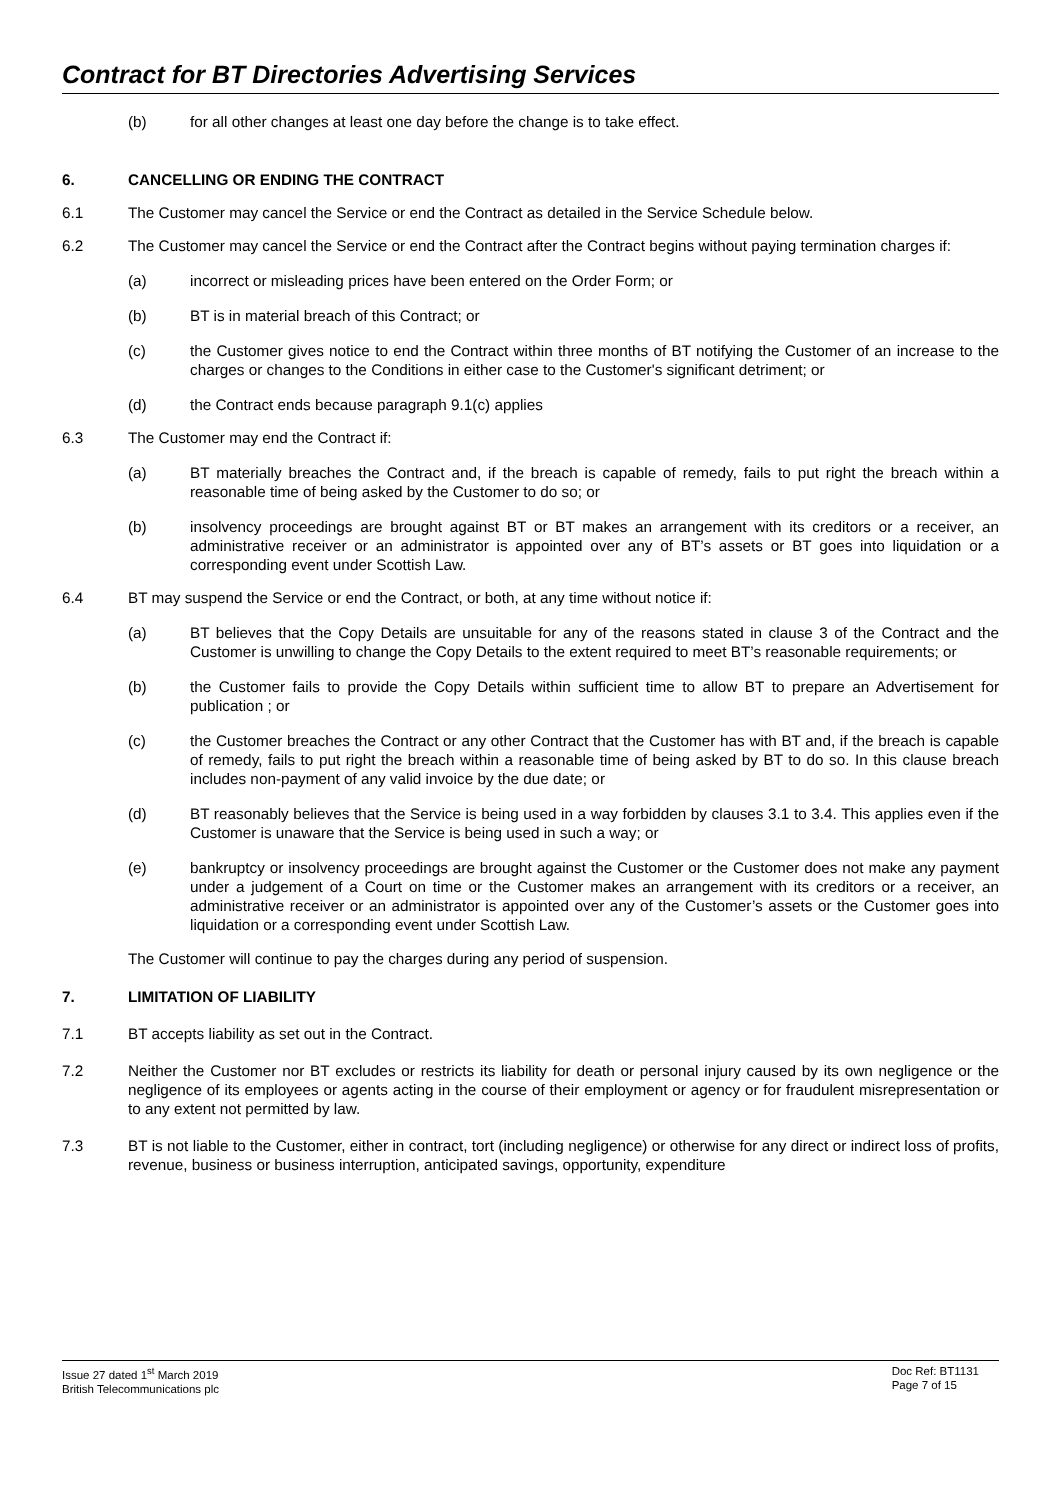Contract for BT Directories Advertising Services
(b) for all other changes at least one day before the change is to take effect.
6. CANCELLING OR ENDING THE CONTRACT
6.1 The Customer may cancel the Service or end the Contract as detailed in the Service Schedule below.
6.2 The Customer may cancel the Service or end the Contract after the Contract begins without paying termination charges if:
(a) incorrect or misleading prices have been entered on the Order Form; or
(b) BT is in material breach of this Contract; or
(c) the Customer gives notice to end the Contract within three months of BT notifying the Customer of an increase to the charges or changes to the Conditions in either case to the Customer's significant detriment; or
(d) the Contract ends because paragraph 9.1(c) applies
6.3 The Customer may end the Contract if:
(a) BT materially breaches the Contract and, if the breach is capable of remedy, fails to put right the breach within a reasonable time of being asked by the Customer to do so; or
(b) insolvency proceedings are brought against BT or BT makes an arrangement with its creditors or a receiver, an administrative receiver or an administrator is appointed over any of BT’s assets or BT goes into liquidation or a corresponding event under Scottish Law.
6.4 BT may suspend the Service or end the Contract, or both, at any time without notice if:
(a) BT believes that the Copy Details are unsuitable for any of the reasons stated in clause 3 of the Contract and the Customer is unwilling to change the Copy Details to the extent required to meet BT’s reasonable requirements; or
(b) the Customer fails to provide the Copy Details within sufficient time to allow BT to prepare an Advertisement for publication ; or
(c) the Customer breaches the Contract or any other Contract that the Customer has with BT and, if the breach is capable of remedy, fails to put right the breach within a reasonable time of being asked by BT to do so. In this clause breach includes non-payment of any valid invoice by the due date; or
(d) BT reasonably believes that the Service is being used in a way forbidden by clauses 3.1 to 3.4. This applies even if the Customer is unaware that the Service is being used in such a way; or
(e) bankruptcy or insolvency proceedings are brought against the Customer or the Customer does not make any payment under a judgement of a Court on time or the Customer makes an arrangement with its creditors or a receiver, an administrative receiver or an administrator is appointed over any of the Customer’s assets or the Customer goes into liquidation or a corresponding event under Scottish Law.
The Customer will continue to pay the charges during any period of suspension.
7. LIMITATION OF LIABILITY
7.1 BT accepts liability as set out in the Contract.
7.2 Neither the Customer nor BT excludes or restricts its liability for death or personal injury caused by its own negligence or the negligence of its employees or agents acting in the course of their employment or agency or for fraudulent misrepresentation or to any extent not permitted by law.
7.3 BT is not liable to the Customer, either in contract, tort (including negligence) or otherwise for any direct or indirect loss of profits, revenue, business or business interruption, anticipated savings, opportunity, expenditure
Issue 27 dated 1<sup>st</sup> March 2019
British Telecommunications plc
Doc Ref: BT1131
Page 7 of 15